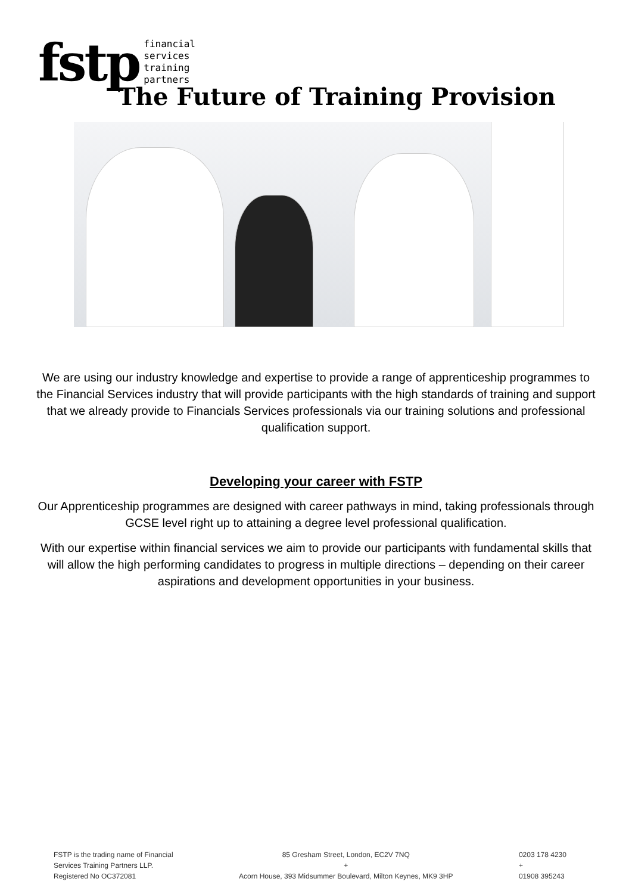fstp
financial
services
training
partners
The Future of Training Provision
We are using our industry knowledge and expertise to provide a range of apprenticeship programmes to the Financial Services industry that will provide participants with the high standards of training and support that we already provide to Financials Services professionals via our training solutions and professional qualification support.
Developing your career with FSTP
Our Apprenticeship programmes are designed with career pathways in mind, taking professionals through GCSE level right up to attaining a degree level professional qualification.
With our expertise within financial services we aim to provide our participants with fundamental skills that will allow the high performing candidates to progress in multiple directions – depending on their career aspirations and development opportunities in your business.
FSTP is the trading name of Financial
Services Training Partners LLP.
Registered No OC372081
85 Gresham Street, London, EC2V 7NQ
+
Acorn House, 393 Midsummer Boulevard, Milton Keynes, MK9 3HP
0203 178 4230
+
01908 395243